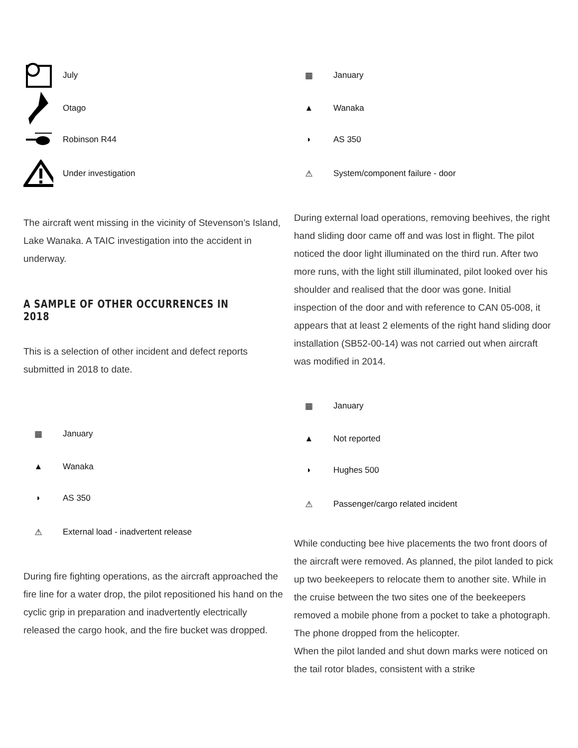July
Otago
Robinson R44
Under investigation
The aircraft went missing in the vicinity of Stevenson’s Island, Lake Wanaka. A TAIC investigation into the accident in underway.
A SAMPLE OF OTHER OCCURRENCES IN 2018
This is a selection of other incident and defect reports submitted in 2018 to date.
▦
January
▲
Wanaka
◗
AS 350
⚠
External load - inadvertent release
During fire fighting operations, as the aircraft approached the fire line for a water drop, the pilot repositioned his hand on the cyclic grip in preparation and inadvertently electrically released the cargo hook, and the fire bucket was dropped.
▦
January
▲
Wanaka
◗
AS 350
⚠
System/component failure - door
During external load operations, removing beehives, the right hand sliding door came off and was lost in flight. The pilot noticed the door light illuminated on the third run. After two more runs, with the light still illuminated, pilot looked over his shoulder and realised that the door was gone. Initial inspection of the door and with reference to CAN 05-008, it appears that at least 2 elements of the right hand sliding door installation (SB52-00-14) was not carried out when aircraft was modified in 2014.
▦
January
▲
Not reported
◗
Hughes 500
⚠
Passenger/cargo related incident
While conducting bee hive placements the two front doors of the aircraft were removed. As planned, the pilot landed to pick up two beekeepers to relocate them to another site. While in the cruise between the two sites one of the beekeepers removed a mobile phone from a pocket to take a photograph. The phone dropped from the helicopter.
When the pilot landed and shut down marks were noticed on the tail rotor blades, consistent with a strike